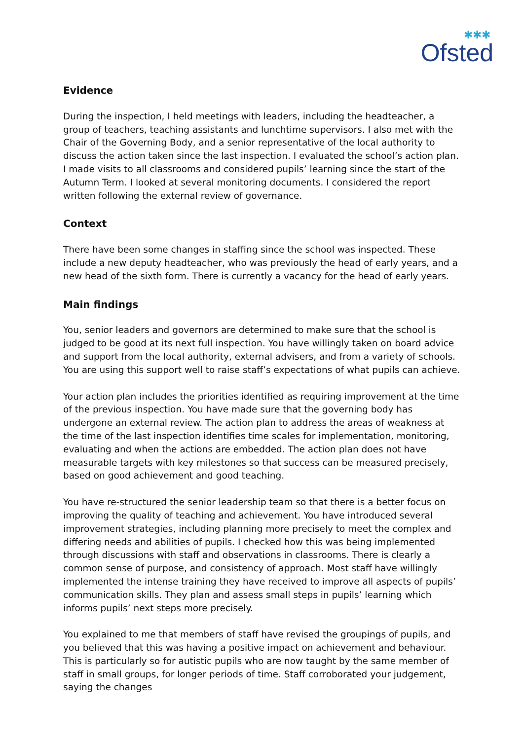✱✱✱
Ofsted
Evidence
During the inspection, I held meetings with leaders, including the headteacher, a group of teachers, teaching assistants and lunchtime supervisors. I also met with the Chair of the Governing Body, and a senior representative of the local authority to discuss the action taken since the last inspection. I evaluated the school’s action plan. I made visits to all classrooms and considered pupils’ learning since the start of the Autumn Term. I looked at several monitoring documents. I considered the report written following the external review of governance.
Context
There have been some changes in staffing since the school was inspected. These include a new deputy headteacher, who was previously the head of early years, and a new head of the sixth form. There is currently a vacancy for the head of early years.
Main findings
You, senior leaders and governors are determined to make sure that the school is judged to be good at its next full inspection. You have willingly taken on board advice and support from the local authority, external advisers, and from a variety of schools. You are using this support well to raise staff’s expectations of what pupils can achieve.
Your action plan includes the priorities identified as requiring improvement at the time of the previous inspection. You have made sure that the governing body has undergone an external review. The action plan to address the areas of weakness at the time of the last inspection identifies time scales for implementation, monitoring, evaluating and when the actions are embedded. The action plan does not have measurable targets with key milestones so that success can be measured precisely, based on good achievement and good teaching.
You have re-structured the senior leadership team so that there is a better focus on improving the quality of teaching and achievement. You have introduced several improvement strategies, including planning more precisely to meet the complex and differing needs and abilities of pupils. I checked how this was being implemented through discussions with staff and observations in classrooms. There is clearly a common sense of purpose, and consistency of approach. Most staff have willingly implemented the intense training they have received to improve all aspects of pupils’ communication skills. They plan and assess small steps in pupils’ learning which informs pupils’ next steps more precisely.
You explained to me that members of staff have revised the groupings of pupils, and you believed that this was having a positive impact on achievement and behaviour. This is particularly so for autistic pupils who are now taught by the same member of staff in small groups, for longer periods of time. Staff corroborated your judgement, saying the changes